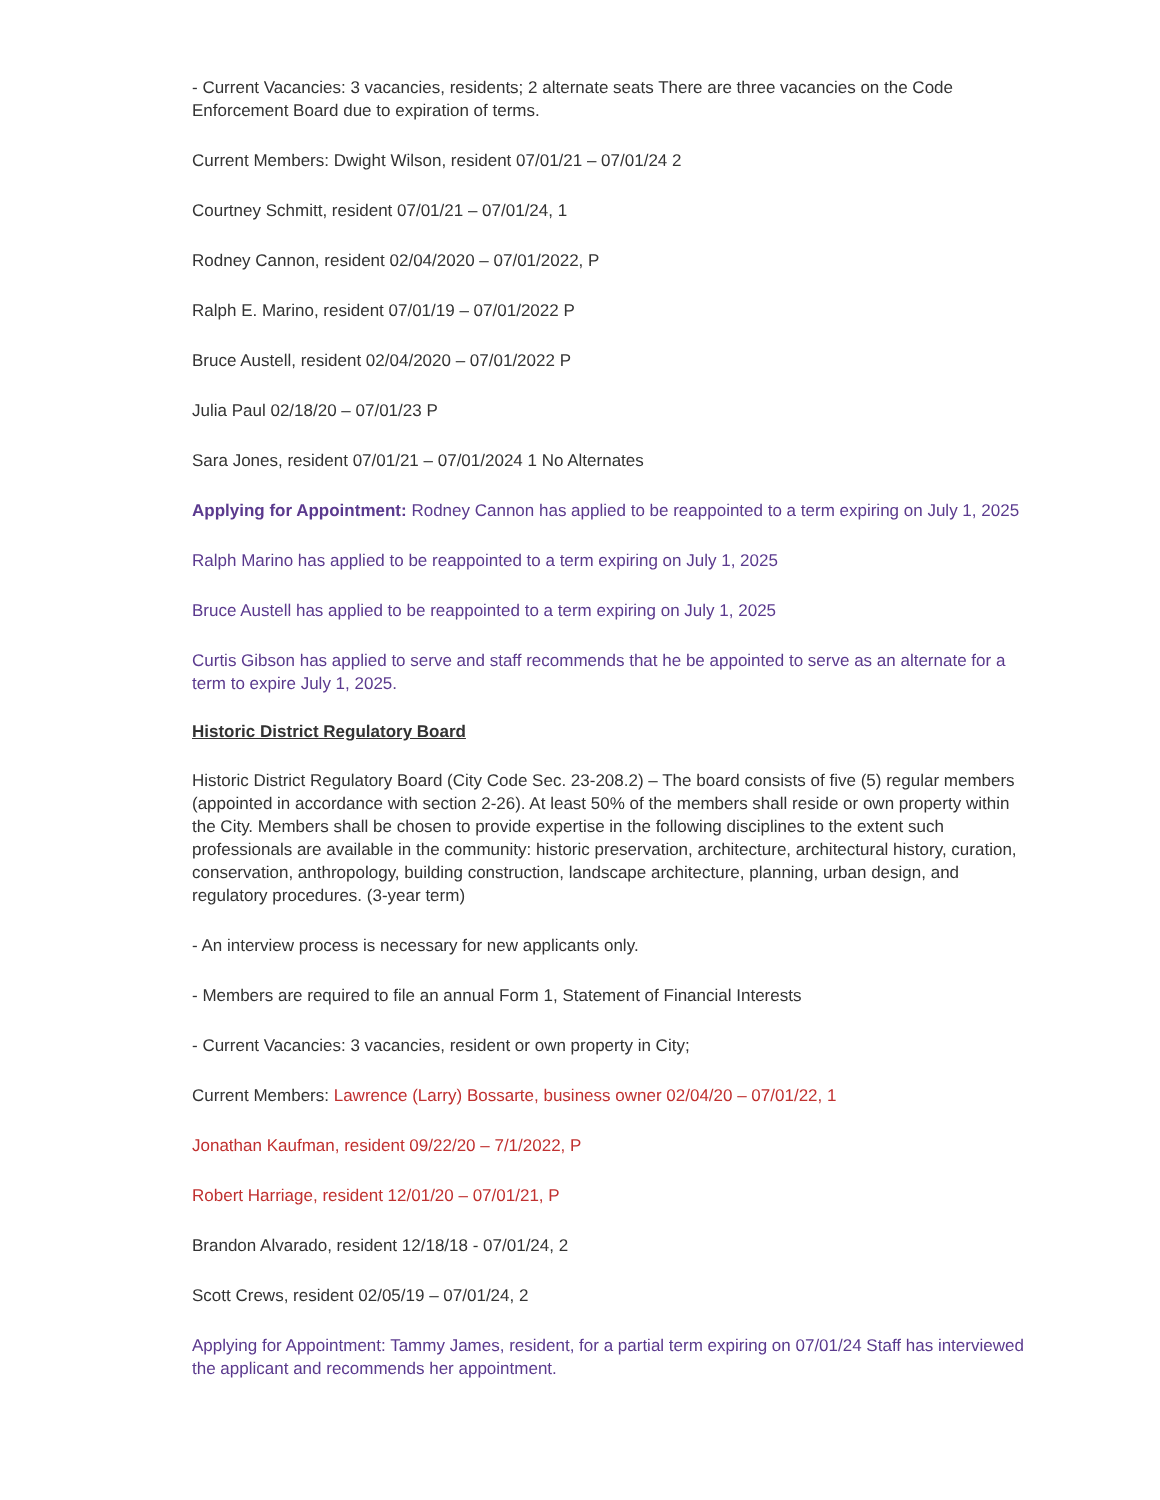- Current Vacancies: 3 vacancies, residents; 2 alternate seats There are three vacancies on the Code Enforcement Board due to expiration of terms.
Current Members: Dwight Wilson, resident 07/01/21 – 07/01/24 2
Courtney Schmitt, resident 07/01/21 – 07/01/24, 1
Rodney Cannon, resident 02/04/2020 – 07/01/2022, P
Ralph E. Marino, resident 07/01/19 – 07/01/2022 P
Bruce Austell, resident 02/04/2020 – 07/01/2022 P
Julia Paul 02/18/20 – 07/01/23 P
Sara Jones, resident 07/01/21 – 07/01/2024 1 No Alternates
Applying for Appointment: Rodney Cannon has applied to be reappointed to a term expiring on July 1, 2025
Ralph Marino has applied to be reappointed to a term expiring on July 1, 2025
Bruce Austell has applied to be reappointed to a term expiring on July 1, 2025
Curtis Gibson has applied to serve and staff recommends that he be appointed to serve as an alternate for a term to expire July 1, 2025.
Historic District Regulatory Board
Historic District Regulatory Board (City Code Sec. 23-208.2) – The board consists of five (5) regular members (appointed in accordance with section 2-26). At least 50% of the members shall reside or own property within the City. Members shall be chosen to provide expertise in the following disciplines to the extent such professionals are available in the community: historic preservation, architecture, architectural history, curation, conservation, anthropology, building construction, landscape architecture, planning, urban design, and regulatory procedures. (3-year term)
- An interview process is necessary for new applicants only.
- Members are required to file an annual Form 1, Statement of Financial Interests
- Current Vacancies: 3 vacancies, resident or own property in City;
Current Members: Lawrence (Larry) Bossarte, business owner 02/04/20 – 07/01/22, 1
Jonathan Kaufman, resident 09/22/20 – 7/1/2022, P
Robert Harriage, resident 12/01/20 – 07/01/21, P
Brandon Alvarado, resident 12/18/18 - 07/01/24, 2
Scott Crews, resident 02/05/19 – 07/01/24, 2
Applying for Appointment: Tammy James, resident, for a partial term expiring on 07/01/24 Staff has interviewed the applicant and recommends her appointment.